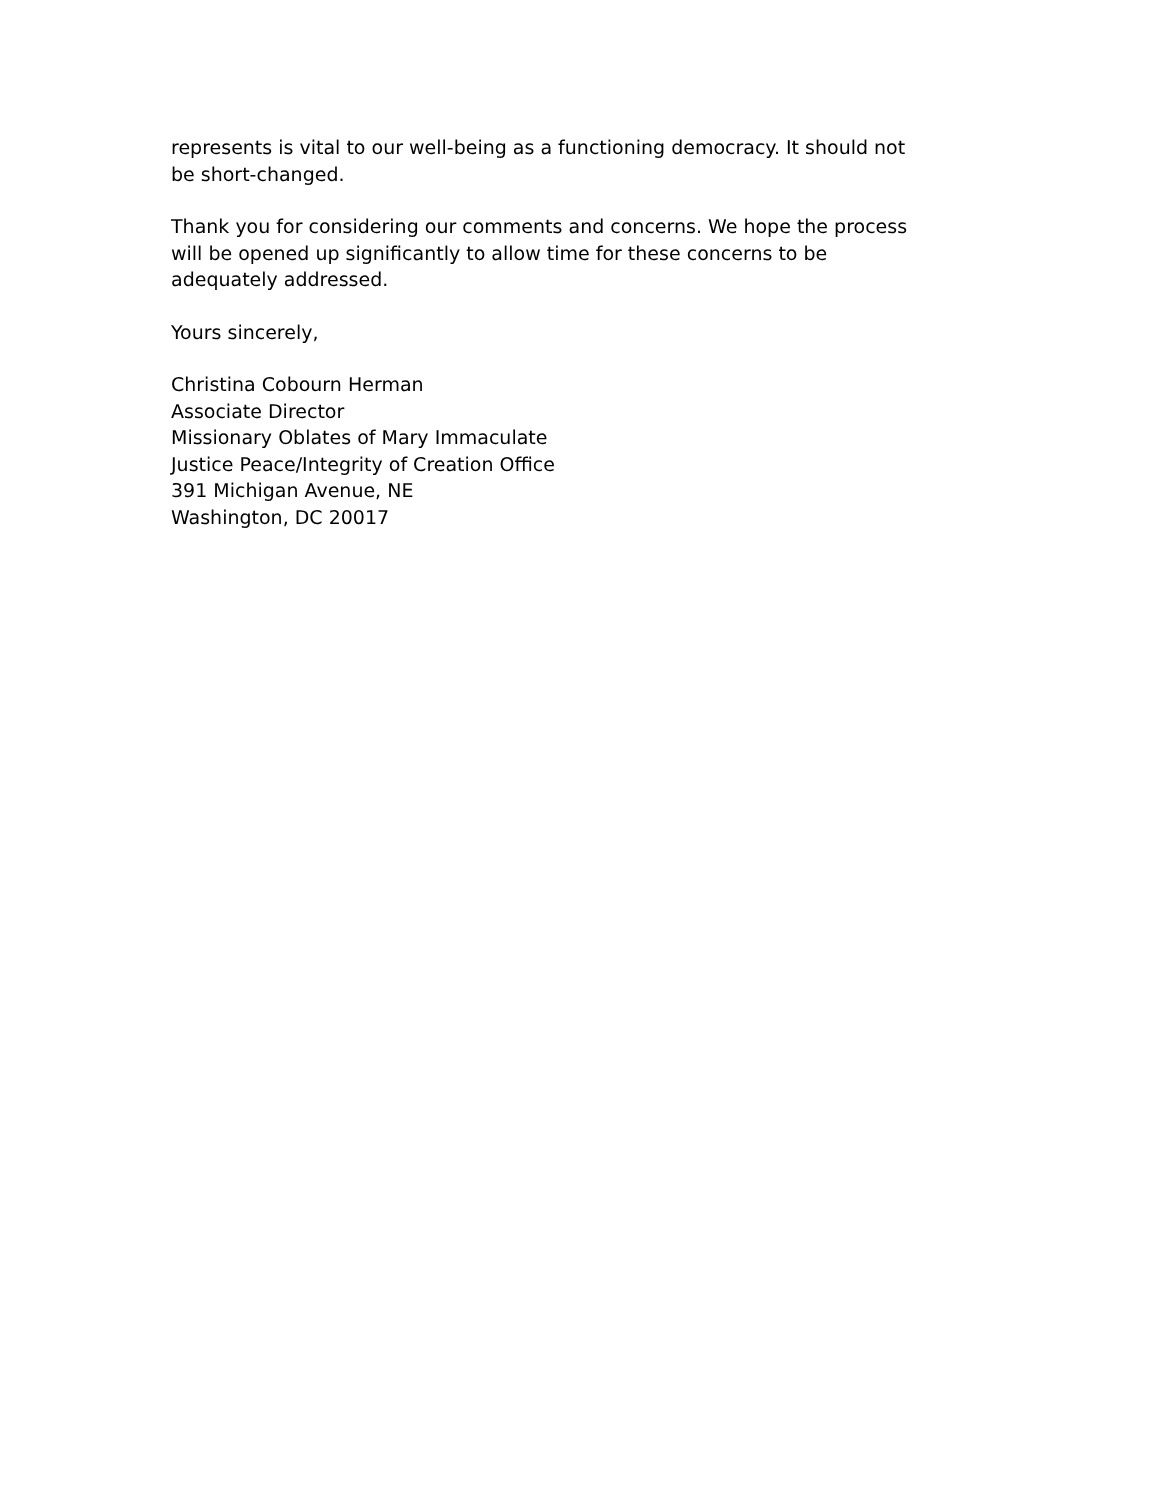represents is vital to our well-being as a functioning democracy. It should not
be short-changed.
Thank you for considering our comments and concerns. We hope the process
will be opened up significantly to allow time for these concerns to be
adequately addressed.
Yours sincerely,
Christina Cobourn Herman
Associate Director
Missionary Oblates of Mary Immaculate
Justice Peace/Integrity of Creation Office
391 Michigan Avenue, NE
Washington, DC 20017